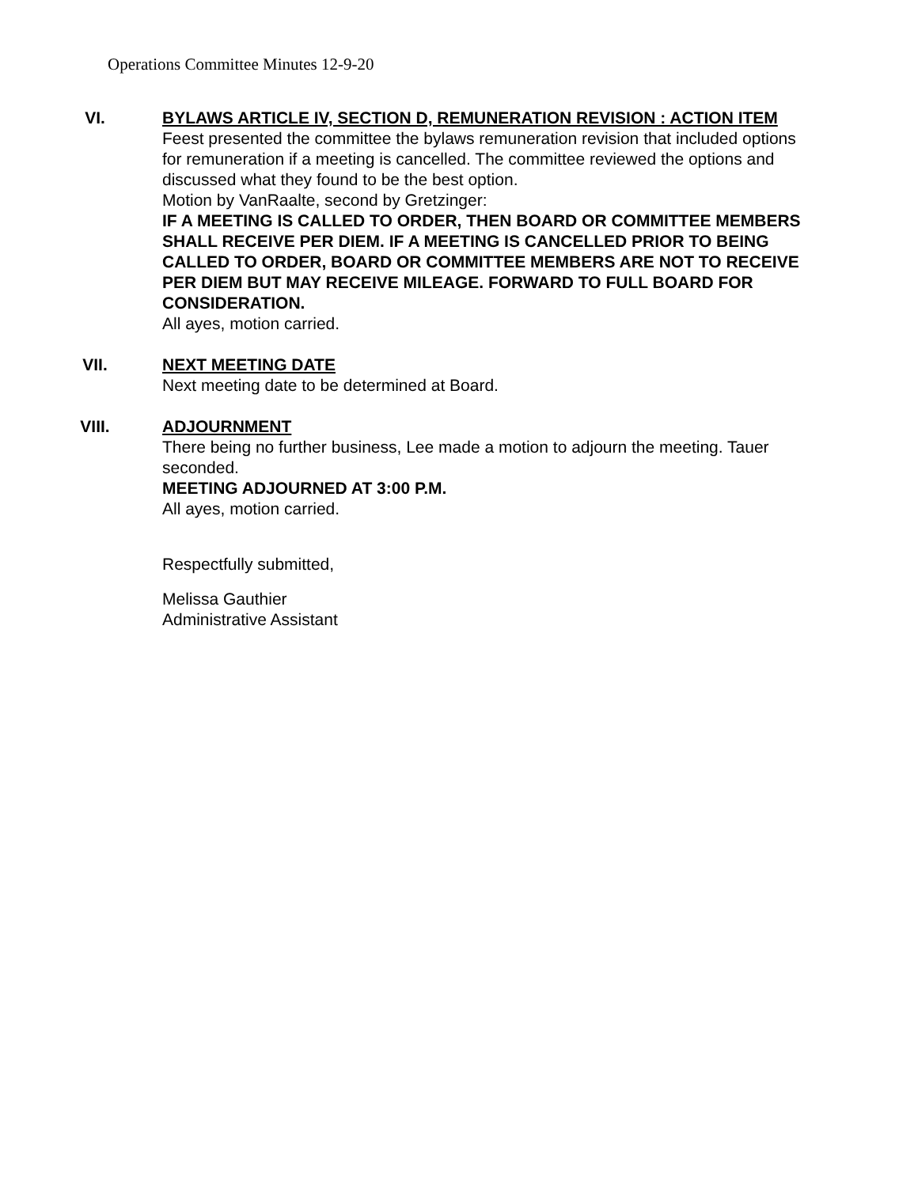Operations Committee Minutes 12-9-20
VI. BYLAWS ARTICLE IV, SECTION D, REMUNERATION REVISION : ACTION ITEM
Feest presented the committee the bylaws remuneration revision that included options for remuneration if a meeting is cancelled. The committee reviewed the options and discussed what they found to be the best option.
Motion by VanRaalte, second by Gretzinger:
IF A MEETING IS CALLED TO ORDER, THEN BOARD OR COMMITTEE MEMBERS SHALL RECEIVE PER DIEM. IF A MEETING IS CANCELLED PRIOR TO BEING CALLED TO ORDER, BOARD OR COMMITTEE MEMBERS ARE NOT TO RECEIVE PER DIEM BUT MAY RECEIVE MILEAGE. FORWARD TO FULL BOARD FOR CONSIDERATION.
All ayes, motion carried.
VII. NEXT MEETING DATE
Next meeting date to be determined at Board.
VIII. ADJOURNMENT
There being no further business, Lee made a motion to adjourn the meeting. Tauer seconded.
MEETING ADJOURNED AT 3:00 P.M.
All ayes, motion carried.
Respectfully submitted,
Melissa Gauthier
Administrative Assistant